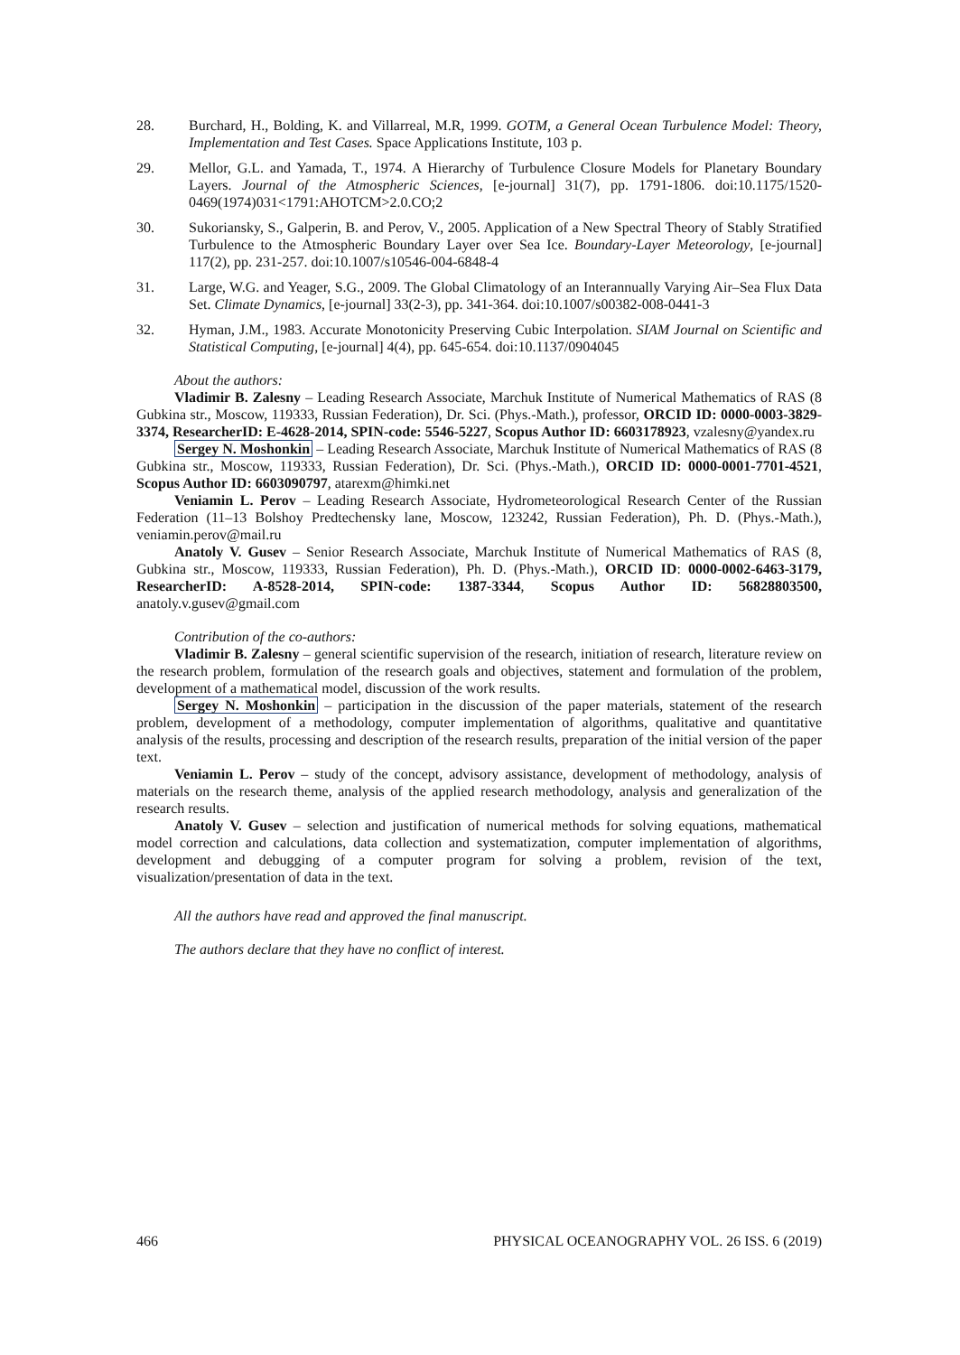28. Burchard, H., Bolding, K. and Villarreal, M.R, 1999. GOTM, a General Ocean Turbulence Model: Theory, Implementation and Test Cases. Space Applications Institute, 103 p.
29. Mellor, G.L. and Yamada, T., 1974. A Hierarchy of Turbulence Closure Models for Planetary Boundary Layers. Journal of the Atmospheric Sciences, [e-journal] 31(7), pp. 1791-1806. doi:10.1175/1520-0469(1974)031<1791:AHOTCM>2.0.CO;2
30. Sukoriansky, S., Galperin, B. and Perov, V., 2005. Application of a New Spectral Theory of Stably Stratified Turbulence to the Atmospheric Boundary Layer over Sea Ice. Boundary-Layer Meteorology, [e-journal] 117(2), pp. 231-257. doi:10.1007/s10546-004-6848-4
31. Large, W.G. and Yeager, S.G., 2009. The Global Climatology of an Interannually Varying Air–Sea Flux Data Set. Climate Dynamics, [e-journal] 33(2-3), pp. 341-364. doi:10.1007/s00382-008-0441-3
32. Hyman, J.M., 1983. Accurate Monotonicity Preserving Cubic Interpolation. SIAM Journal on Scientific and Statistical Computing, [e-journal] 4(4), pp. 645-654. doi:10.1137/0904045
About the authors:
Vladimir B. Zalesny – Leading Research Associate, Marchuk Institute of Numerical Mathematics of RAS (8 Gubkina str., Moscow, 119333, Russian Federation), Dr. Sci. (Phys.-Math.), professor, ORCID ID: 0000-0003-3829-3374, ResearcherID: E-4628-2014, SPIN-code: 5546-5227, Scopus Author ID: 6603178923, vzalesny@yandex.ru
Sergey N. Moshonkin – Leading Research Associate, Marchuk Institute of Numerical Mathematics of RAS (8 Gubkina str., Moscow, 119333, Russian Federation), Dr. Sci. (Phys.-Math.), ORCID ID: 0000-0001-7701-4521, Scopus Author ID: 6603090797, atarexm@himki.net
Veniamin L. Perov – Leading Research Associate, Hydrometeorological Research Center of the Russian Federation (11–13 Bolshoy Predtechensky lane, Moscow, 123242, Russian Federation), Ph. D. (Phys.-Math.), veniamin.perov@mail.ru
Anatoly V. Gusev – Senior Research Associate, Marchuk Institute of Numerical Mathematics of RAS (8, Gubkina str., Moscow, 119333, Russian Federation), Ph. D. (Phys.-Math.), ORCID ID: 0000-0002-6463-3179, ResearcherID: A-8528-2014, SPIN-code: 1387-3344, Scopus Author ID: 56828803500, anatoly.v.gusev@gmail.com
Contribution of the co-authors:
Vladimir B. Zalesny – general scientific supervision of the research, initiation of research, literature review on the research problem, formulation of the research goals and objectives, statement and formulation of the problem, development of a mathematical model, discussion of the work results.
Sergey N. Moshonkin – participation in the discussion of the paper materials, statement of the research problem, development of a methodology, computer implementation of algorithms, qualitative and quantitative analysis of the results, processing and description of the research results, preparation of the initial version of the paper text.
Veniamin L. Perov – study of the concept, advisory assistance, development of methodology, analysis of materials on the research theme, analysis of the applied research methodology, analysis and generalization of the research results.
Anatoly V. Gusev – selection and justification of numerical methods for solving equations, mathematical model correction and calculations, data collection and systematization, computer implementation of algorithms, development and debugging of a computer program for solving a problem, revision of the text, visualization/presentation of data in the text.
All the authors have read and approved the final manuscript.
The authors declare that they have no conflict of interest.
466 PHYSICAL OCEANOGRAPHY VOL. 26 ISS. 6 (2019)